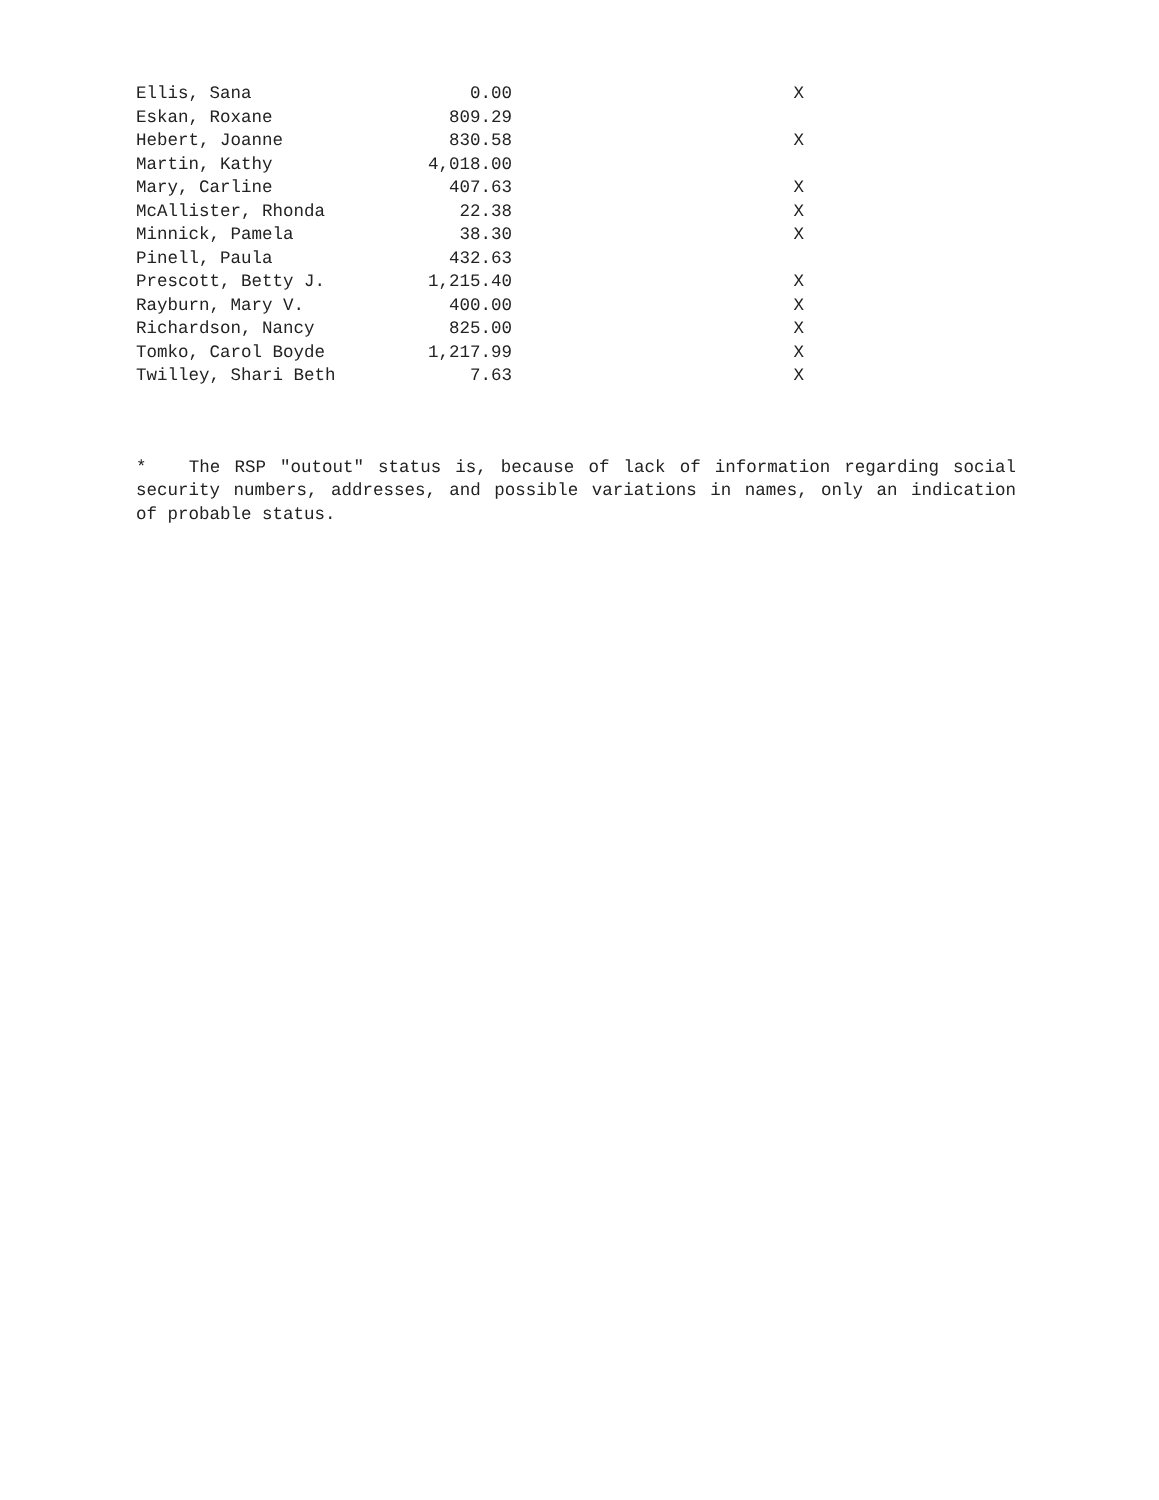| Ellis, Sana | 0.00 | X |
| Eskan, Roxane | 809.29 | |
| Hebert, Joanne | 830.58 | X |
| Martin, Kathy | 4,018.00 | |
| Mary, Carline | 407.63 | X |
| McAllister, Rhonda | 22.38 | X |
| Minnick, Pamela | 38.30 | X |
| Pinell, Paula | 432.63 | |
| Prescott, Betty J. | 1,215.40 | X |
| Rayburn, Mary V. | 400.00 | X |
| Richardson, Nancy | 825.00 | X |
| Tomko, Carol Boyde | 1,217.99 | X |
| Twilley, Shari Beth | 7.63 | X |
* The RSP "outout" status is, because of lack of information regarding social security numbers, addresses, and possible variations in names, only an indication of probable status.